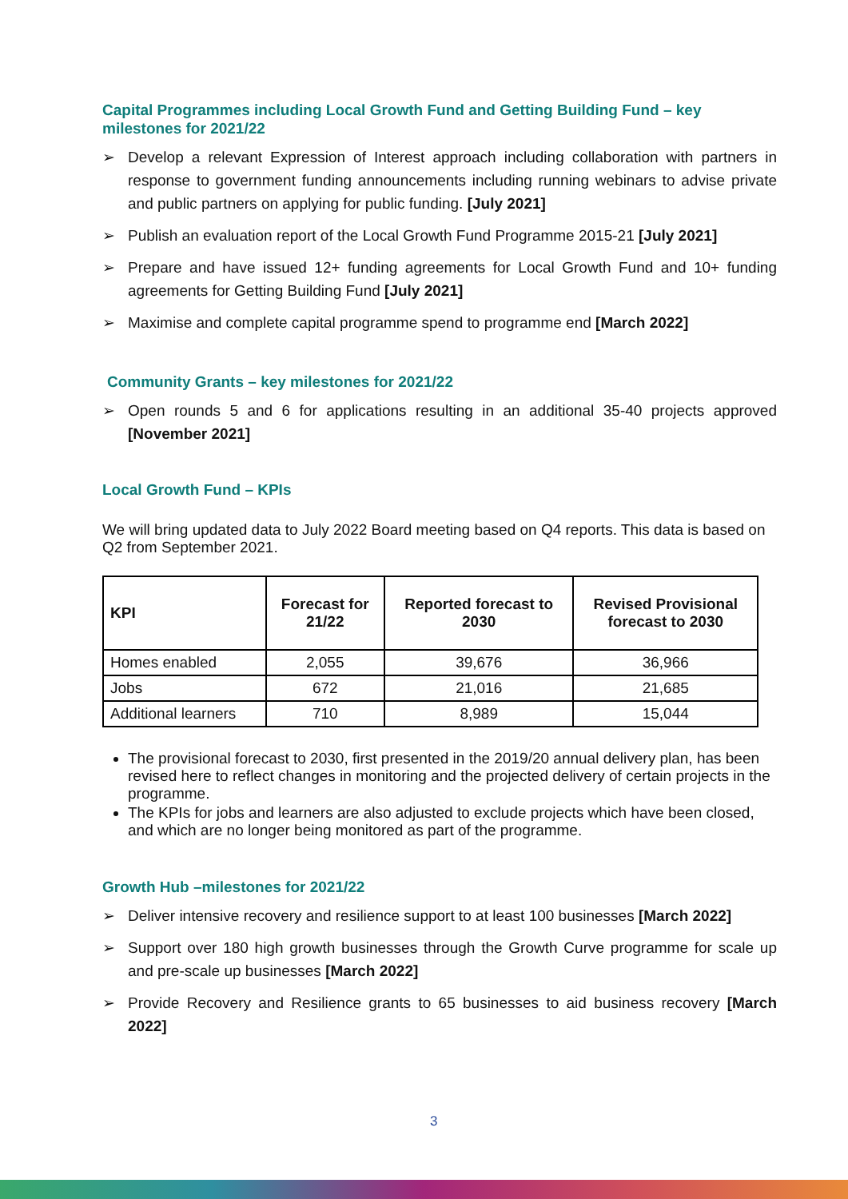Capital Programmes including Local Growth Fund and Getting Building Fund – key milestones for 2021/22
➢ Develop a relevant Expression of Interest approach including collaboration with partners in response to government funding announcements including running webinars to advise private and public partners on applying for public funding. [July 2021]
➢ Publish an evaluation report of the Local Growth Fund Programme 2015-21 [July 2021]
➢ Prepare and have issued 12+ funding agreements for Local Growth Fund and 10+ funding agreements for Getting Building Fund [July 2021]
➢ Maximise and complete capital programme spend to programme end [March 2022]
Community Grants – key milestones for 2021/22
➢ Open rounds 5 and 6 for applications resulting in an additional 35-40 projects approved [November 2021]
Local Growth Fund – KPIs
We will bring updated data to July 2022 Board meeting based on Q4 reports. This data is based on Q2 from September 2021.
| KPI | Forecast for 21/22 | Reported forecast to 2030 | Revised Provisional forecast to 2030 |
| --- | --- | --- | --- |
| Homes enabled | 2,055 | 39,676 | 36,966 |
| Jobs | 672 | 21,016 | 21,685 |
| Additional learners | 710 | 8,989 | 15,044 |
The provisional forecast to 2030, first presented in the 2019/20 annual delivery plan, has been revised here to reflect changes in monitoring and the projected delivery of certain projects in the programme.
The KPIs for jobs and learners are also adjusted to exclude projects which have been closed, and which are no longer being monitored as part of the programme.
Growth Hub –milestones for 2021/22
➢ Deliver intensive recovery and resilience support to at least 100 businesses [March 2022]
➢ Support over 180 high growth businesses through the Growth Curve programme for scale up and pre-scale up businesses [March 2022]
➢ Provide Recovery and Resilience grants to 65 businesses to aid business recovery [March 2022]
3